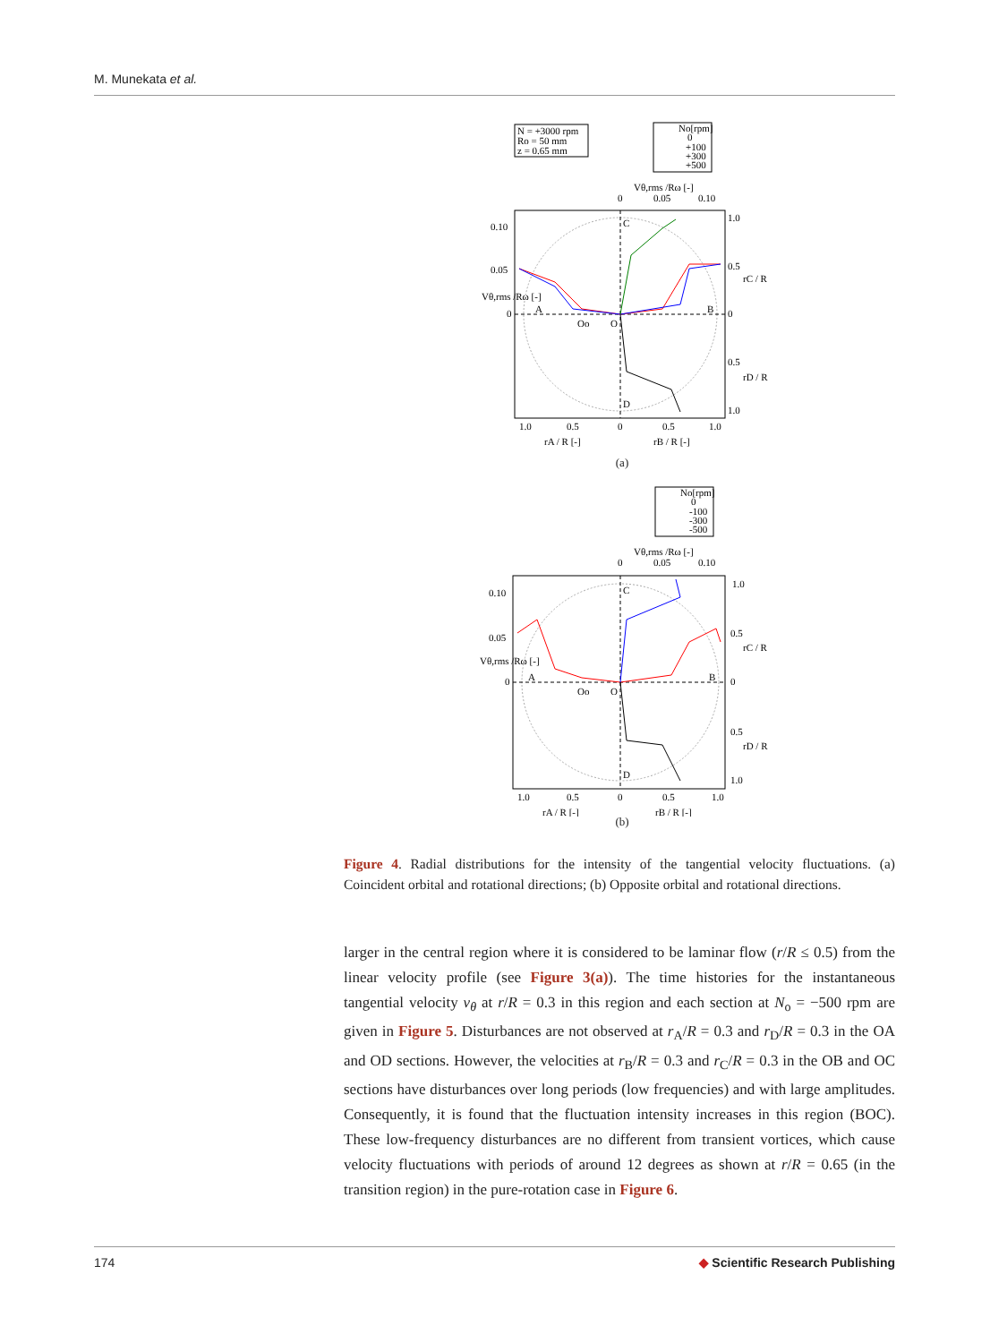M. Munekata et al.
N = +3000 rpm
Ro = 50 mm
z = 0.65 mm
No[rpm]
0
+100
+300
+500
Vθ,rms /Rω [-]
0
0.05
0.10
A
B
C
D
Oo
O
1.0
0.5
0
0.5
1.0
0.10
0.05
0
1.0
0.5
0
0.5
1.0
rA / R [-]
rB / R [-]
Vθ,rms /Rω [-]
rC / R [-]
rD / R [-]
(a)
No[rpm]
0
-100
-300
-500
Vθ,rms /Rω [-]
0
0.05
0.10
A
B
C
D
Oo
O
1.0
0.5
0
0.5
1.0
0.10
0.05
0
1.0
0.5
0
0.5
1.0
rA / R [-]
rB / R [-]
Vθ,rms /Rω [-]
rC / R [-]
rD / R [-]
(b)
Figure 4. Radial distributions for the intensity of the tangential velocity fluctuations. (a) Coincident orbital and rotational directions; (b) Opposite orbital and rotational directions.
larger in the central region where it is considered to be laminar flow (r/R ≤ 0.5) from the linear velocity profile (see Figure 3(a)). The time histories for the instantaneous tangential velocity v<sub>θ</sub> at r/R = 0.3 in this region and each section at N<sub>o</sub> = −500 rpm are given in Figure 5. Disturbances are not observed at r<sub>A</sub>/R = 0.3 and r<sub>D</sub>/R = 0.3 in the OA and OD sections. However, the velocities at r<sub>B</sub>/R = 0.3 and r<sub>C</sub>/R = 0.3 in the OB and OC sections have disturbances over long periods (low frequencies) and with large amplitudes. Consequently, it is found that the fluctuation intensity increases in this region (BOC). These low-frequency disturbances are no different from transient vortices, which cause velocity fluctuations with periods of around 12 degrees as shown at r/R = 0.65 (in the transition region) in the pure-rotation case in Figure 6.
174 ◆ Scientific Research Publishing